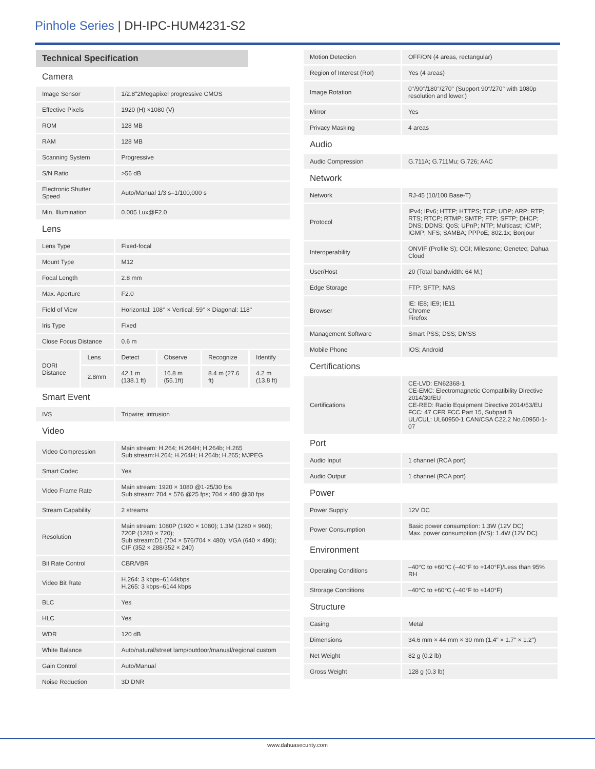Pinhole Series | DH-IPC-HUM4231-S2
| Technical Specification | | | | | |
| --- | --- | --- | --- | --- | --- |
| Camera | | | | | |
| Image Sensor | | 1/2.8"2Megapixel progressive CMOS | | | |
| Effective Pixels | | 1920 (H) ×1080 (V) | | | |
| ROM | | 128 MB | | | |
| RAM | | 128 MB | | | |
| Scanning System | | Progressive | | | |
| S/N Ratio | | >56 dB | | | |
| Electronic Shutter Speed | | Auto/Manual 1/3 s–1/100,000 s | | | |
| Min. Illumination | | 0.005 Lux@F2.0 | | | |
| Lens | | | | | |
| Lens Type | | Fixed-focal | | | |
| Mount Type | | M12 | | | |
| Focal Length | | 2.8 mm | | | |
| Max. Aperture | | F2.0 | | | |
| Field of View | | Horizontal: 108° × Vertical: 59° × Diagonal: 118° | | | |
| Iris Type | | Fixed | | | |
| Close Focus Distance | | 0.6 m | | | |
| DORI Distance | Lens | Detect | Observe | Recognize | Identify |
| | 2.8mm | 42.1 m (138.1 ft) | 16.8 m (55.1ft) | 8.4 m (27.6 ft) | 4.2 m (13.8 ft) |
| Smart Event | | | | | |
| IVS | | Tripwire; intrusion | | | |
| Video | | | | | |
| Video Compression | | Main stream: H.264; H.264H; H.264b; H.265 Sub stream:H.264; H.264H; H.264b; H.265; MJPEG | | | |
| Smart Codec | | Yes | | | |
| Video Frame Rate | | Main stream: 1920 × 1080 @1-25/30 fps Sub stream: 704 × 576 @25 fps; 704 × 480 @30 fps | | | |
| Stream Capability | | 2 streams | | | |
| Resolution | | Main stream: 1080P (1920 × 1080); 1.3M (1280 × 960); 720P (1280 × 720); Sub stream:D1 (704 × 576/704 × 480); VGA (640 × 480); CIF (352 × 288/352 × 240) | | | |
| Bit Rate Control | | CBR/VBR | | | |
| Video Bit Rate | | H.264: 3 kbps–6144kbps H.265: 3 kbps–6144 kbps | | | |
| BLC | | Yes | | | |
| HLC | | Yes | | | |
| WDR | | 120 dB | | | |
| White Balance | | Auto/natural/street lamp/outdoor/manual/regional custom | | | |
| Gain Control | | Auto/Manual | | | |
| Noise Reduction | | 3D DNR | | | |
| Motion Detection | OFF/ON (4 areas, rectangular) |
| Region of Interest (RoI) | Yes (4 areas) |
| Image Rotation | 0°/90°/180°/270° (Support 90°/270° with 1080p resolution and lower.) |
| Mirror | Yes |
| Privacy Masking | 4 areas |
| Audio | |
| Audio Compression | G.711A; G.711Mu; G.726; AAC |
| Network | |
| Network | RJ-45 (10/100 Base-T) |
| Protocol | IPv4; IPv6; HTTP; HTTPS; TCP; UDP; ARP; RTP; RTS; RTCP; RTMP; SMTP; FTP; SFTP; DHCP; DNS; DDNS; QoS; UPnP; NTP; Multicast; ICMP; IGMP; NFS; SAMBA; PPPoE; 802.1x; Bonjour |
| Interoperability | ONVIF (Profile S); CGI; Milestone; Genetec; Dahua Cloud |
| User/Host | 20 (Total bandwidth: 64 M.) |
| Edge Storage | FTP; SFTP; NAS |
| Browser | IE: IE8; IE9; IE11 Chrome Firefox |
| Management Software | Smart PSS; DSS; DMSS |
| Mobile Phone | IOS; Android |
| Certifications | |
| Certifications | CE-LVD: EN62368-1 CE-EMC: Electromagnetic Compatibility Directive 2014/30/EU CE-RED: Radio Equipment Directive 2014/53/EU FCC: 47 CFR FCC Part 15, Subpart B UL/CUL: UL60950-1 CAN/CSA C22.2 No.60950-1-07 |
| Port | |
| Audio Input | 1 channel (RCA port) |
| Audio Output | 1 channel (RCA port) |
| Power | |
| Power Supply | 12V DC |
| Power Consumption | Basic power consumption: 1.3W (12V DC) Max. power consumption (IVS): 1.4W (12V DC) |
| Environment | |
| Operating Conditions | –40°C to +60°C (–40°F to +140°F)/Less than 95% RH |
| Strorage Conditions | –40°C to +60°C (–40°F to +140°F) |
| Structure | |
| Casing | Metal |
| Dimensions | 34.6 mm × 44 mm × 30 mm (1.4" × 1.7" × 1.2") |
| Net Weight | 82 g (0.2 lb) |
| Gross Weight | 128 g (0.3 lb) |
www.dahuasecurity.com